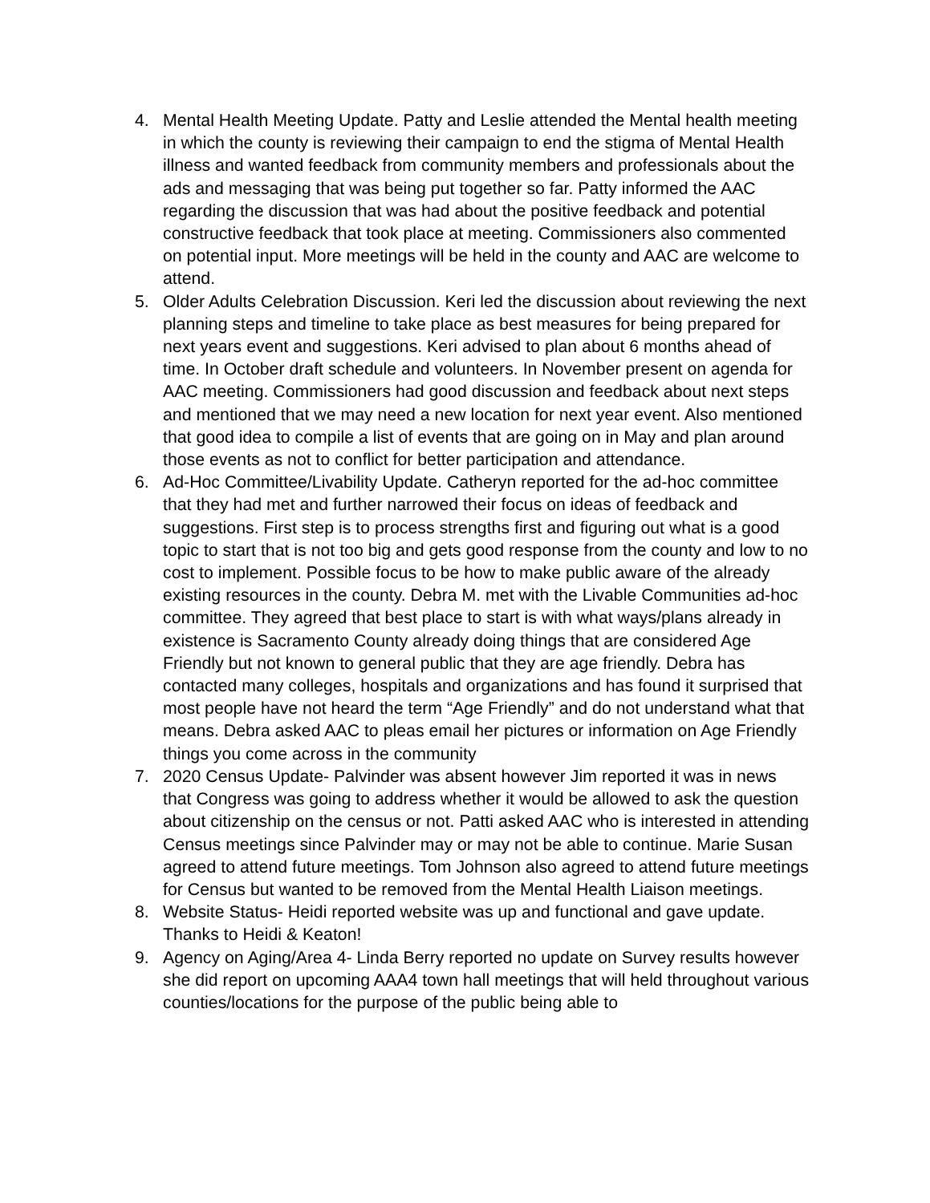4. Mental Health Meeting Update. Patty and Leslie attended the Mental health meeting in which the county is reviewing their campaign to end the stigma of Mental Health illness and wanted feedback from community members and professionals about the ads and messaging that was being put together so far. Patty informed the AAC regarding the discussion that was had about the positive feedback and potential constructive feedback that took place at meeting. Commissioners also commented on potential input. More meetings will be held in the county and AAC are welcome to attend.
5. Older Adults Celebration Discussion. Keri led the discussion about reviewing the next planning steps and timeline to take place as best measures for being prepared for next years event and suggestions. Keri advised to plan about 6 months ahead of time. In October draft schedule and volunteers. In November present on agenda for AAC meeting. Commissioners had good discussion and feedback about next steps and mentioned that we may need a new location for next year event. Also mentioned that good idea to compile a list of events that are going on in May and plan around those events as not to conflict for better participation and attendance.
6. Ad-Hoc Committee/Livability Update. Catheryn reported for the ad-hoc committee that they had met and further narrowed their focus on ideas of feedback and suggestions. First step is to process strengths first and figuring out what is a good topic to start that is not too big and gets good response from the county and low to no cost to implement. Possible focus to be how to make public aware of the already existing resources in the county. Debra M. met with the Livable Communities ad-hoc committee. They agreed that best place to start is with what ways/plans already in existence is Sacramento County already doing things that are considered Age Friendly but not known to general public that they are age friendly. Debra has contacted many colleges, hospitals and organizations and has found it surprised that most people have not heard the term “Age Friendly” and do not understand what that means. Debra asked AAC to pleas email her pictures or information on Age Friendly things you come across in the community
7. 2020 Census Update- Palvinder was absent however Jim reported it was in news that Congress was going to address whether it would be allowed to ask the question about citizenship on the census or not. Patti asked AAC who is interested in attending Census meetings since Palvinder may or may not be able to continue. Marie Susan agreed to attend future meetings. Tom Johnson also agreed to attend future meetings for Census but wanted to be removed from the Mental Health Liaison meetings.
8. Website Status- Heidi reported website was up and functional and gave update. Thanks to Heidi & Keaton!
9. Agency on Aging/Area 4- Linda Berry reported no update on Survey results however she did report on upcoming AAA4 town hall meetings that will held throughout various counties/locations for the purpose of the public being able to